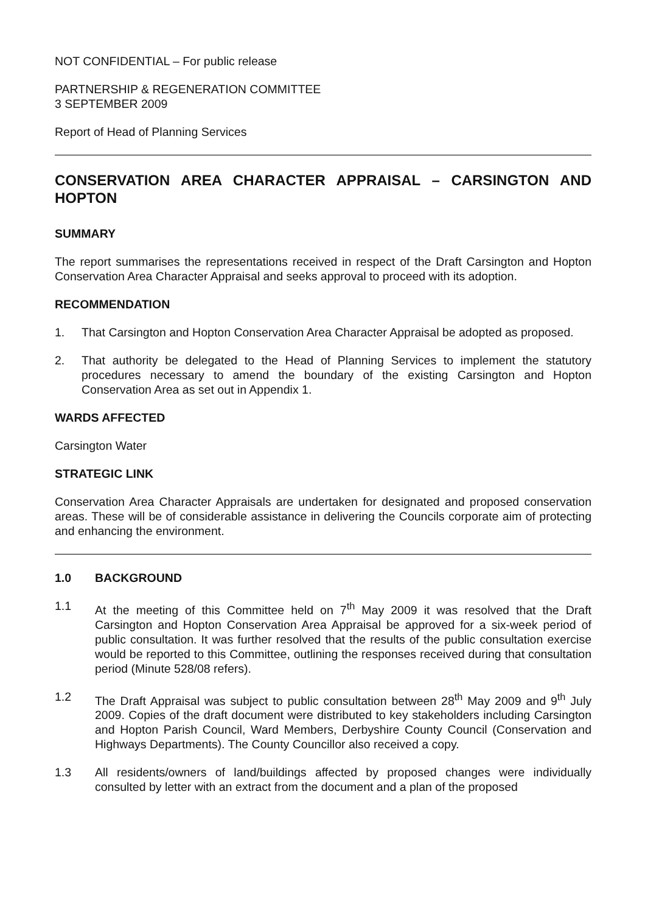NOT CONFIDENTIAL – For public release
PARTNERSHIP & REGENERATION COMMITTEE
3 SEPTEMBER 2009
Report of Head of Planning Services
CONSERVATION AREA CHARACTER APPRAISAL – CARSINGTON AND HOPTON
SUMMARY
The report summarises the representations received in respect of the Draft Carsington and Hopton Conservation Area Character Appraisal and seeks approval to proceed with its adoption.
RECOMMENDATION
1. That Carsington and Hopton Conservation Area Character Appraisal be adopted as proposed.
2. That authority be delegated to the Head of Planning Services to implement the statutory procedures necessary to amend the boundary of the existing Carsington and Hopton Conservation Area as set out in Appendix 1.
WARDS AFFECTED
Carsington Water
STRATEGIC LINK
Conservation Area Character Appraisals are undertaken for designated and proposed conservation areas. These will be of considerable assistance in delivering the Councils corporate aim of protecting and enhancing the environment.
1.0 BACKGROUND
1.1 At the meeting of this Committee held on 7<sup>th</sup> May 2009 it was resolved that the Draft Carsington and Hopton Conservation Area Appraisal be approved for a six-week period of public consultation. It was further resolved that the results of the public consultation exercise would be reported to this Committee, outlining the responses received during that consultation period (Minute 528/08 refers).
1.2 The Draft Appraisal was subject to public consultation between 28<sup>th</sup> May 2009 and 9<sup>th</sup> July 2009. Copies of the draft document were distributed to key stakeholders including Carsington and Hopton Parish Council, Ward Members, Derbyshire County Council (Conservation and Highways Departments). The County Councillor also received a copy.
1.3 All residents/owners of land/buildings affected by proposed changes were individually consulted by letter with an extract from the document and a plan of the proposed